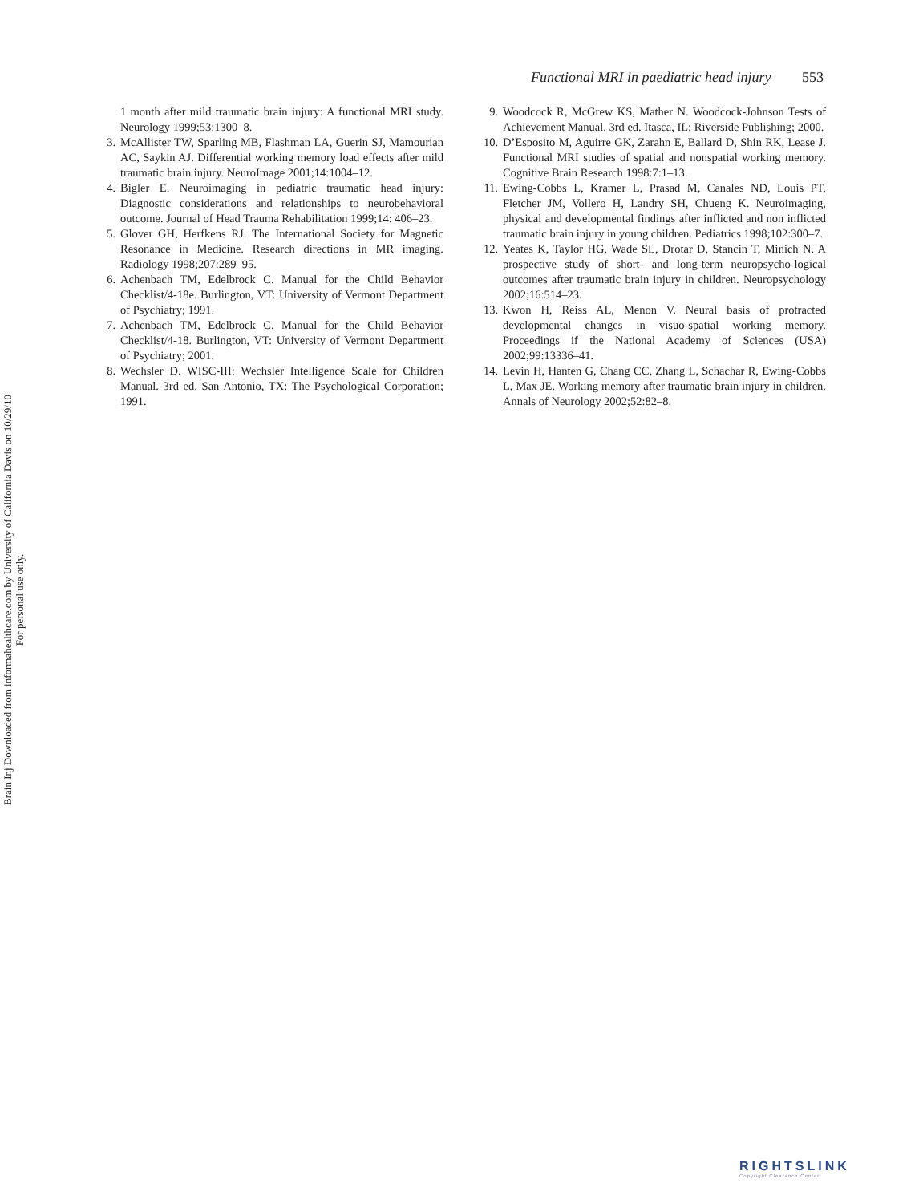Functional MRI in paediatric head injury 553
1 month after mild traumatic brain injury: A functional MRI study. Neurology 1999;53:1300–8.
3. McAllister TW, Sparling MB, Flashman LA, Guerin SJ, Mamourian AC, Saykin AJ. Differential working memory load effects after mild traumatic brain injury. NeuroImage 2001;14:1004–12.
4. Bigler E. Neuroimaging in pediatric traumatic head injury: Diagnostic considerations and relationships to neurobehavioral outcome. Journal of Head Trauma Rehabilitation 1999;14: 406–23.
5. Glover GH, Herfkens RJ. The International Society for Magnetic Resonance in Medicine. Research directions in MR imaging. Radiology 1998;207:289–95.
6. Achenbach TM, Edelbrock C. Manual for the Child Behavior Checklist/4-18e. Burlington, VT: University of Vermont Department of Psychiatry; 1991.
7. Achenbach TM, Edelbrock C. Manual for the Child Behavior Checklist/4-18. Burlington, VT: University of Vermont Department of Psychiatry; 2001.
8. Wechsler D. WISC-III: Wechsler Intelligence Scale for Children Manual. 3rd ed. San Antonio, TX: The Psychological Corporation; 1991.
9. Woodcock R, McGrew KS, Mather N. Woodcock-Johnson Tests of Achievement Manual. 3rd ed. Itasca, IL: Riverside Publishing; 2000.
10. D’Esposito M, Aguirre GK, Zarahn E, Ballard D, Shin RK, Lease J. Functional MRI studies of spatial and nonspatial working memory. Cognitive Brain Research 1998:7:1–13.
11. Ewing-Cobbs L, Kramer L, Prasad M, Canales ND, Louis PT, Fletcher JM, Vollero H, Landry SH, Chueng K. Neuroimaging, physical and developmental findings after inflicted and non inflicted traumatic brain injury in young children. Pediatrics 1998;102:300–7.
12. Yeates K, Taylor HG, Wade SL, Drotar D, Stancin T, Minich N. A prospective study of short- and long-term neuropsycho-logical outcomes after traumatic brain injury in children. Neuropsychology 2002;16:514–23.
13. Kwon H, Reiss AL, Menon V. Neural basis of protracted developmental changes in visuo-spatial working memory. Proceedings if the National Academy of Sciences (USA) 2002;99:13336–41.
14. Levin H, Hanten G, Chang CC, Zhang L, Schachar R, Ewing-Cobbs L, Max JE. Working memory after traumatic brain injury in children. Annals of Neurology 2002;52:82–8.
Brain Inj Downloaded from informahealthcare.com by University of California Davis on 10/29/10
For personal use only.
RIGHTSLINK
Copyright Clearance Center